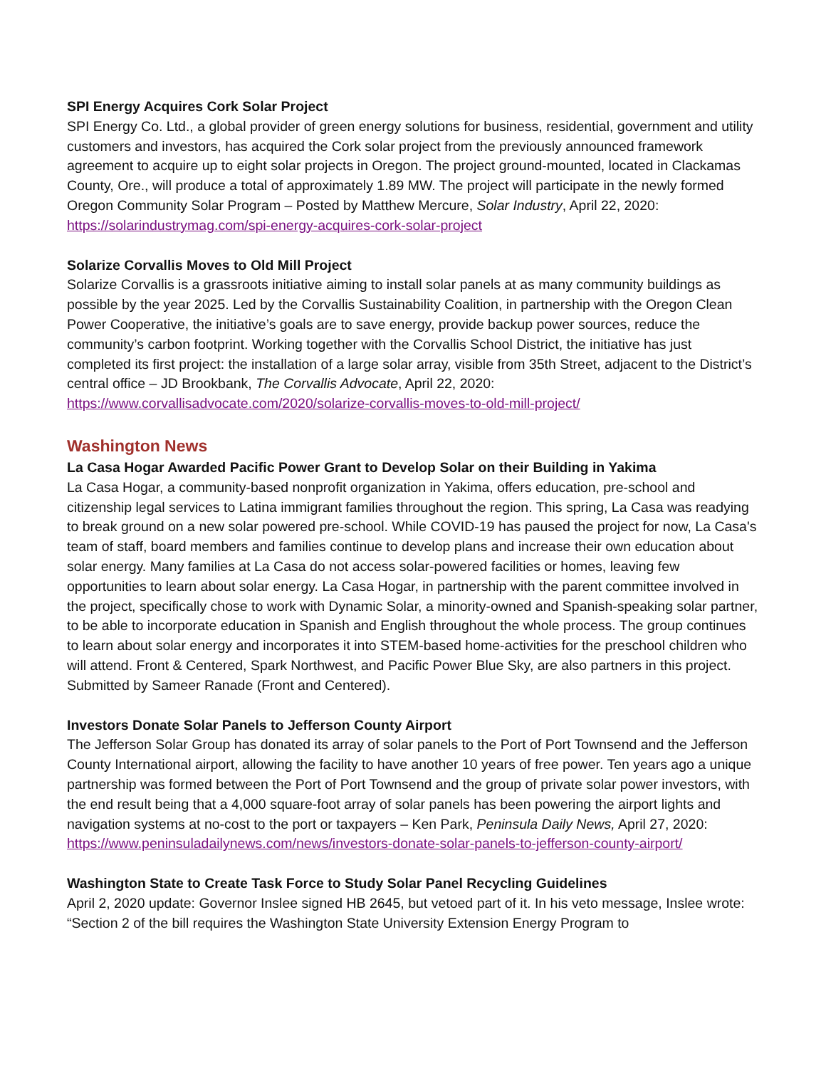SPI Energy Acquires Cork Solar Project
SPI Energy Co. Ltd., a global provider of green energy solutions for business, residential, government and utility customers and investors, has acquired the Cork solar project from the previously announced framework agreement to acquire up to eight solar projects in Oregon. The project ground-mounted, located in Clackamas County, Ore., will produce a total of approximately 1.89 MW. The project will participate in the newly formed Oregon Community Solar Program – Posted by Matthew Mercure, Solar Industry, April 22, 2020: https://solarindustrymag.com/spi-energy-acquires-cork-solar-project
Solarize Corvallis Moves to Old Mill Project
Solarize Corvallis is a grassroots initiative aiming to install solar panels at as many community buildings as possible by the year 2025. Led by the Corvallis Sustainability Coalition, in partnership with the Oregon Clean Power Cooperative, the initiative’s goals are to save energy, provide backup power sources, reduce the community’s carbon footprint. Working together with the Corvallis School District, the initiative has just completed its first project: the installation of a large solar array, visible from 35th Street, adjacent to the District’s central office – JD Brookbank, The Corvallis Advocate, April 22, 2020: https://www.corvallisadvocate.com/2020/solarize-corvallis-moves-to-old-mill-project/
Washington News
La Casa Hogar Awarded Pacific Power Grant to Develop Solar on their Building in Yakima
La Casa Hogar, a community-based nonprofit organization in Yakima, offers education, pre-school and citizenship legal services to Latina immigrant families throughout the region. This spring, La Casa was readying to break ground on a new solar powered pre-school. While COVID-19 has paused the project for now, La Casa's team of staff, board members and families continue to develop plans and increase their own education about solar energy. Many families at La Casa do not access solar-powered facilities or homes, leaving few opportunities to learn about solar energy. La Casa Hogar, in partnership with the parent committee involved in the project, specifically chose to work with Dynamic Solar, a minority-owned and Spanish-speaking solar partner, to be able to incorporate education in Spanish and English throughout the whole process. The group continues to learn about solar energy and incorporates it into STEM-based home-activities for the preschool children who will attend. Front & Centered, Spark Northwest, and Pacific Power Blue Sky, are also partners in this project. Submitted by Sameer Ranade (Front and Centered).
Investors Donate Solar Panels to Jefferson County Airport
The Jefferson Solar Group has donated its array of solar panels to the Port of Port Townsend and the Jefferson County International airport, allowing the facility to have another 10 years of free power. Ten years ago a unique partnership was formed between the Port of Port Townsend and the group of private solar power investors, with the end result being that a 4,000 square-foot array of solar panels has been powering the airport lights and navigation systems at no-cost to the port or taxpayers – Ken Park, Peninsula Daily News, April 27, 2020: https://www.peninsuladailynews.com/news/investors-donate-solar-panels-to-jefferson-county-airport/
Washington State to Create Task Force to Study Solar Panel Recycling Guidelines
April 2, 2020 update: Governor Inslee signed HB 2645, but vetoed part of it. In his veto message, Inslee wrote: “Section 2 of the bill requires the Washington State University Extension Energy Program to